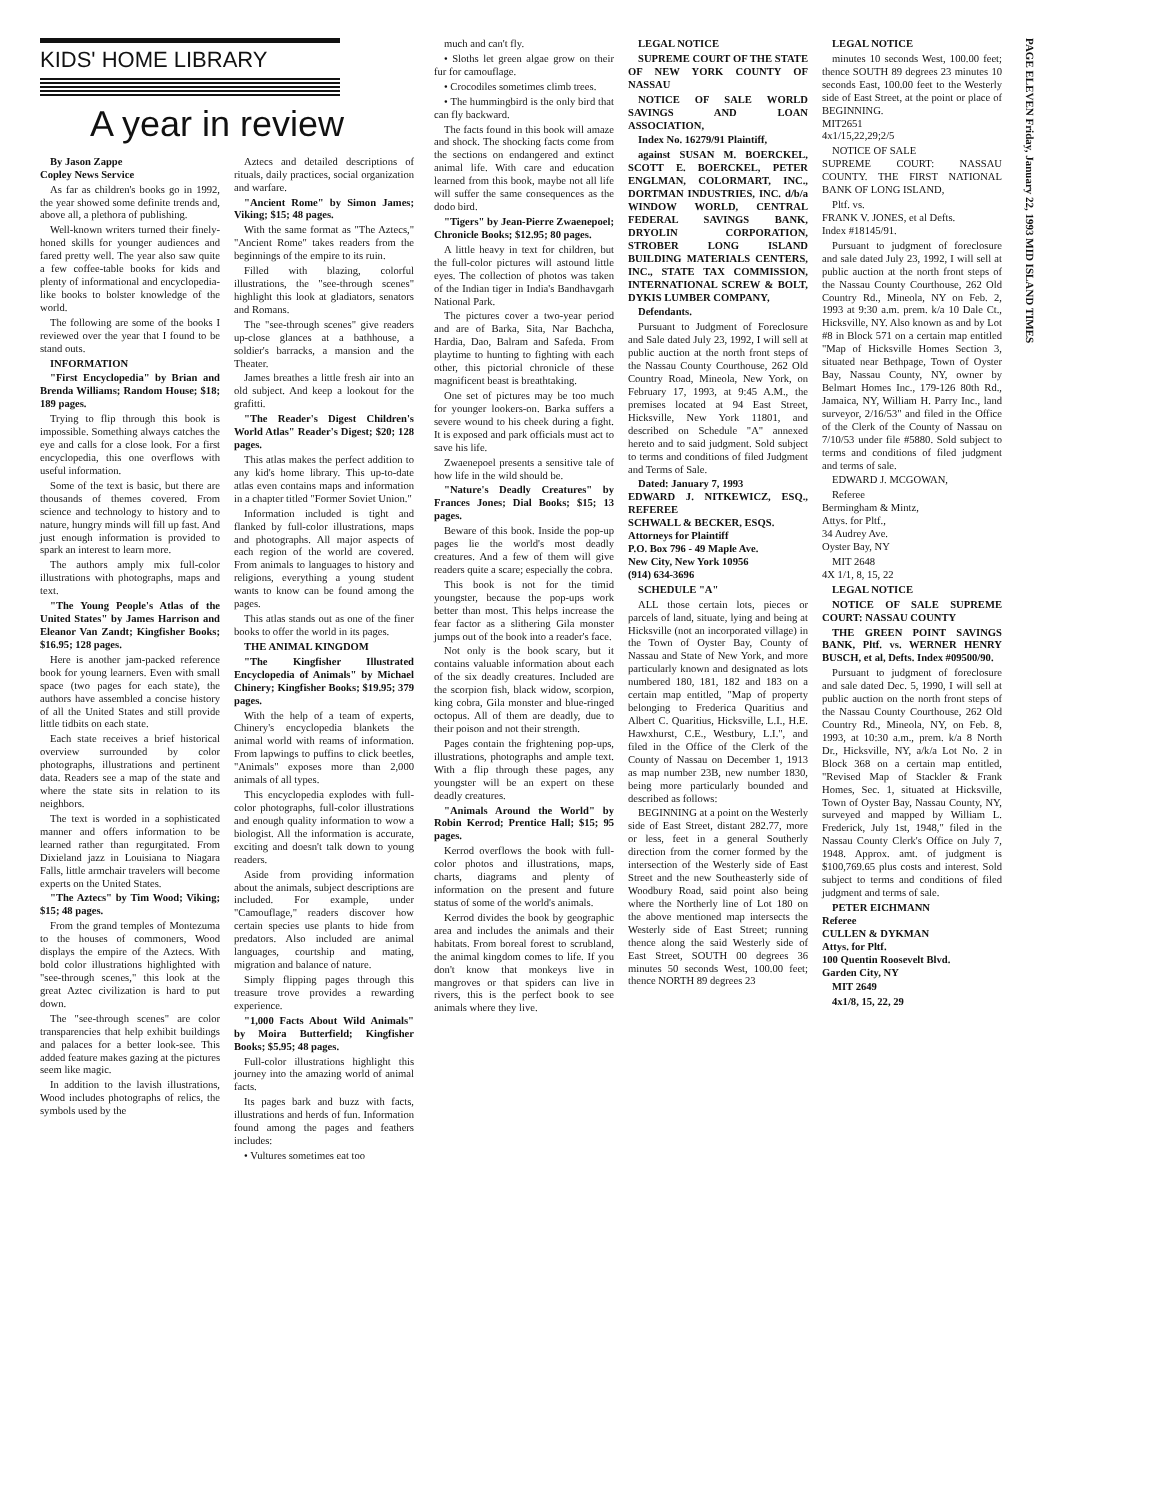KIDS' HOME LIBRARY
A year in review
By Jason Zappe
Copley News Service
As far as children's books go in 1992, the year showed some definite trends and, above all, a plethora of publishing.
Well-known writers turned their finely-honed skills for younger audiences and fared pretty well. The year also saw quite a few coffee-table books for kids and plenty of informational and encyclopedia-like books to bolster knowledge of the world.
The following are some of the books I reviewed over the year that I found to be stand outs.
INFORMATION
"First Encyclopedia" by Brian and Brenda Williams; Random House; $18; 189 pages.
Trying to flip through this book is impossible. Something always catches the eye and calls for a close look. For a first encyclopedia, this one overflows with useful information.
Some of the text is basic, but there are thousands of themes covered. From science and technology to history and to nature, hungry minds will fill up fast. And just enough information is provided to spark an interest to learn more.
The authors amply mix full-color illustrations with photographs, maps and text.
"The Young People's Atlas of the United States" by James Harrison and Eleanor Van Zandt; Kingfisher Books; $16.95; 128 pages.
Here is another jam-packed reference book for young learners. Even with small space (two pages for each state), the authors have assembled a concise history of all the United States and still provide little tidbits on each state.
Each state receives a brief historical overview surrounded by color photographs, illustrations and pertinent data. Readers see a map of the state and where the state sits in relation to its neighbors.
The text is worded in a sophisticated manner and offers information to be learned rather than regurgitated. From Dixieland jazz in Louisiana to Niagara Falls, little armchair travelers will become experts on the United States.
"The Aztecs" by Tim Wood; Viking; $15; 48 pages.
From the grand temples of Montezuma to the houses of commoners, Wood displays the empire of the Aztecs. With bold color illustrations highlighted with "see-through scenes," this look at the great Aztec civilization is hard to put down.
The "see-through scenes" are color transparencies that help exhibit buildings and palaces for a better look-see. This added feature makes gazing at the pictures seem like magic.
In addition to the lavish illustrations, Wood includes photographs of relics, the symbols used by the
Aztecs and detailed descriptions of rituals, daily practices, social organization and warfare.
"Ancient Rome" by Simon James; Viking; $15; 48 pages.
With the same format as "The Aztecs," "Ancient Rome" takes readers from the beginnings of the empire to its ruin.
Filled with blazing, colorful illustrations, the "see-through scenes" highlight this look at gladiators, senators and Romans.
The "see-through scenes" give readers up-close glances at a bathhouse, a soldier's barracks, a mansion and the Theater.
James breathes a little fresh air into an old subject. And keep a lookout for the grafitti.
"The Reader's Digest Children's World Atlas" Reader's Digest; $20; 128 pages.
This atlas makes the perfect addition to any kid's home library. This up-to-date atlas even contains maps and information in a chapter titled "Former Soviet Union."
Information included is tight and flanked by full-color illustrations, maps and photographs. All major aspects of each region of the world are covered. From animals to languages to history and religions, everything a young student wants to know can be found among the pages.
This atlas stands out as one of the finer books to offer the world in its pages.
THE ANIMAL KINGDOM
"The Kingfisher Illustrated Encyclopedia of Animals" by Michael Chinery; Kingfisher Books; $19.95; 379 pages.
With the help of a team of experts, Chinery's encyclopedia blankets the animal world with reams of information. From lapwings to puffins to click beetles, "Animals" exposes more than 2,000 animals of all types.
This encyclopedia explodes with full-color photographs, full-color illustrations and enough quality information to wow a biologist. All the information is accurate, exciting and doesn't talk down to young readers.
Aside from providing information about the animals, subject descriptions are included. For example, under "Camouflage," readers discover how certain species use plants to hide from predators. Also included are animal languages, courtship and mating, migration and balance of nature.
Simply flipping pages through this treasure trove provides a rewarding experience.
"1,000 Facts About Wild Animals" by Moira Butterfield; Kingfisher Books; $5.95; 48 pages.
Full-color illustrations highlight this journey into the amazing world of animal facts.
Its pages bark and buzz with facts, illustrations and herds of fun. Information found among the pages and feathers includes:
• Vultures sometimes eat too
much and can't fly.
• Sloths let green algae grow on their fur for camouflage.
• Crocodiles sometimes climb trees.
• The hummingbird is the only bird that can fly backward.
The facts found in this book will amaze and shock. The shocking facts come from the sections on endangered and extinct animal life. With care and education learned from this book, maybe not all life will suffer the same consequences as the dodo bird.
"Tigers" by Jean-Pierre Zwaenepoel; Chronicle Books; $12.95; 80 pages.
A little heavy in text for children, but the full-color pictures will astound little eyes. The collection of photos was taken of the Indian tiger in India's Bandhavgarh National Park.
The pictures cover a two-year period and are of Barka, Sita, Nar Bachcha, Hardia, Dao, Balram and Safeda. From playtime to hunting to fighting with each other, this pictorial chronicle of these magnificent beast is breathtaking.
One set of pictures may be too much for younger lookers-on. Barka suffers a severe wound to his cheek during a fight. It is exposed and park officials must act to save his life.
Zwaenepoel presents a sensitive tale of how life in the wild should be.
"Nature's Deadly Creatures" by Frances Jones; Dial Books; $15; 13 pages.
Beware of this book. Inside the pop-up pages lie the world's most deadly creatures. And a few of them will give readers quite a scare; especially the cobra.
This book is not for the timid youngster, because the pop-ups work better than most. This helps increase the fear factor as a slithering Gila monster jumps out of the book into a reader's face.
Not only is the book scary, but it contains valuable information about each of the six deadly creatures. Included are the scorpion fish, black widow, scorpion, king cobra, Gila monster and blue-ringed octopus. All of them are deadly, due to their poison and not their strength.
Pages contain the frightening pop-ups, illustrations, photographs and ample text. With a flip through these pages, any youngster will be an expert on these deadly creatures.
"Animals Around the World" by Robin Kerrod; Prentice Hall; $15; 95 pages.
Kerrod overflows the book with full-color photos and illustrations, maps, charts, diagrams and plenty of information on the present and future status of some of the world's animals.
Kerrod divides the book by geographic area and includes the animals and their habitats. From boreal forest to scrubland, the animal kingdom comes to life. If you don't know that monkeys live in mangroves or that spiders can live in rivers, this is the perfect book to see animals where they live.
LEGAL NOTICE
SUPREME COURT OF THE STATE OF NEW YORK COUNTY OF NASSAU
NOTICE OF SALE WORLD SAVINGS AND LOAN ASSOCIATION,
Index No. 16279/91 Plaintiff,
against SUSAN M. BOERCKEL, SCOTT E. BOERCKEL, PETER ENGLMAN, COLORMART, INC., DORTMAN INDUSTRIES, INC. d/b/a WINDOW WORLD, CENTRAL FEDERAL SAVINGS BANK, DRYOLIN CORPORATION, STROBER LONG ISLAND BUILDING MATERIALS CENTERS, INC., STATE TAX COMMISSION, INTERNATIONAL SCREW & BOLT, DYKIS LUMBER COMPANY,
Defendants.
Pursuant to Judgment of Foreclosure and Sale dated July 23, 1992, I will sell at public auction at the north front steps of the Nassau County Courthouse, 262 Old Country Road, Mineola, New York, on February 17, 1993, at 9:45 A.M., the premises located at 94 East Street, Hicksville, New York 11801, and described on Schedule "A" annexed hereto and to said judgment. Sold subject to terms and conditions of filed Judgment and Terms of Sale.
Dated: January 7, 1993
EDWARD J. NITKEWICZ, ESQ., REFEREE
SCHWALL & BECKER, ESQS.
Attorneys for Plaintiff
P.O. Box 796 - 49 Maple Ave.
New City, New York 10956
(914) 634-3696
SCHEDULE "A"
ALL those certain lots, pieces or parcels of land, situate, lying and being at Hicksville (not an incorporated village) in the Town of Oyster Bay, County of Nassau and State of New York, and more particularly known and designated as lots numbered 180, 181, 182 and 183 on a certain map entitled, "Map of property belonging to Frederica Quaritius and Albert C. Quaritius, Hicksville, L.I., H.E. Hawxhurst, C.E., Westbury, L.I.", and filed in the Office of the Clerk of the County of Nassau on December 1, 1913 as map number 23B, new number 1830, being more particularly bounded and described as follows:
BEGINNING at a point on the Westerly side of East Street, distant 282.77, more or less, feet in a general Southerly direction from the corner formed by the intersection of the Westerly side of East Street and the new Southeasterly side of Woodbury Road, said point also being where the Northerly line of Lot 180 on the above mentioned map intersects the Westerly side of East Street; running thence along the said Westerly side of East Street, SOUTH 00 degrees 36 minutes 50 seconds West, 100.00 feet; thence NORTH 89 degrees 23
LEGAL NOTICE
minutes 10 seconds West, 100.00 feet; thence SOUTH 89 degrees 23 minutes 10 seconds East, 100.00 feet to the Westerly side of East Street, at the point or place of BEGINNING.
MIT2651
4x1/15,22,29;2/5
NOTICE OF SALE
SUPREME COURT: NASSAU COUNTY. THE FIRST NATIONAL BANK OF LONG ISLAND,
Pltf. vs.
FRANK V. JONES, et al Defts.
Index #18145/91.
Pursuant to judgment of foreclosure and sale dated July 23, 1992, I will sell at public auction at the north front steps of the Nassau County Courthouse, 262 Old Country Rd., Mineola, NY on Feb. 2, 1993 at 9:30 a.m. prem. k/a 10 Dale Ct., Hicksville, NY. Also known as and by Lot #8 in Block 571 on a certain map entitled "Map of Hicksville Homes Section 3, situated near Bethpage, Town of Oyster Bay, Nassau County, NY, owner by Belmart Homes Inc., 179-126 80th Rd., Jamaica, NY, William H. Parry Inc., land surveyor, 2/16/53" and filed in the Office of the Clerk of the County of Nassau on 7/10/53 under file #5880. Sold subject to terms and conditions of filed judgment and terms of sale.
EDWARD J. MCGOWAN,
Referee
Bermingham & Mintz,
Attys. for Pltf.,
34 Audrey Ave.
Oyster Bay, NY
MIT 2648
4X 1/1, 8, 15, 22
LEGAL NOTICE
NOTICE OF SALE SUPREME COURT: NASSAU COUNTY
THE GREEN POINT SAVINGS BANK, Pltf. vs. WERNER HENRY BUSCH, et al, Defts. Index #09500/90.
Pursuant to judgment of foreclosure and sale dated Dec. 5, 1990, I will sell at public auction on the north front steps of the Nassau County Courthouse, 262 Old Country Rd., Mineola, NY, on Feb. 8, 1993, at 10:30 a.m., prem. k/a 8 North Dr., Hicksville, NY, a/k/a Lot No. 2 in Block 368 on a certain map entitled, "Revised Map of Stackler & Frank Homes, Sec. 1, situated at Hicksville, Town of Oyster Bay, Nassau County, NY, surveyed and mapped by William L. Frederick, July 1st, 1948," filed in the Nassau County Clerk's Office on July 7, 1948. Approx. amt. of judgment is $100,769.65 plus costs and interest. Sold subject to terms and conditions of filed judgment and terms of sale.
PETER EICHMANN
Referee
CULLEN & DYKMAN
Attys. for Pltf.
100 Quentin Roosevelt Blvd.
Garden City, NY
MIT 2649
4x1/8, 15, 22, 29
PAGE ELEVEN Friday, January 22, 1993 MID ISLAND TIMES